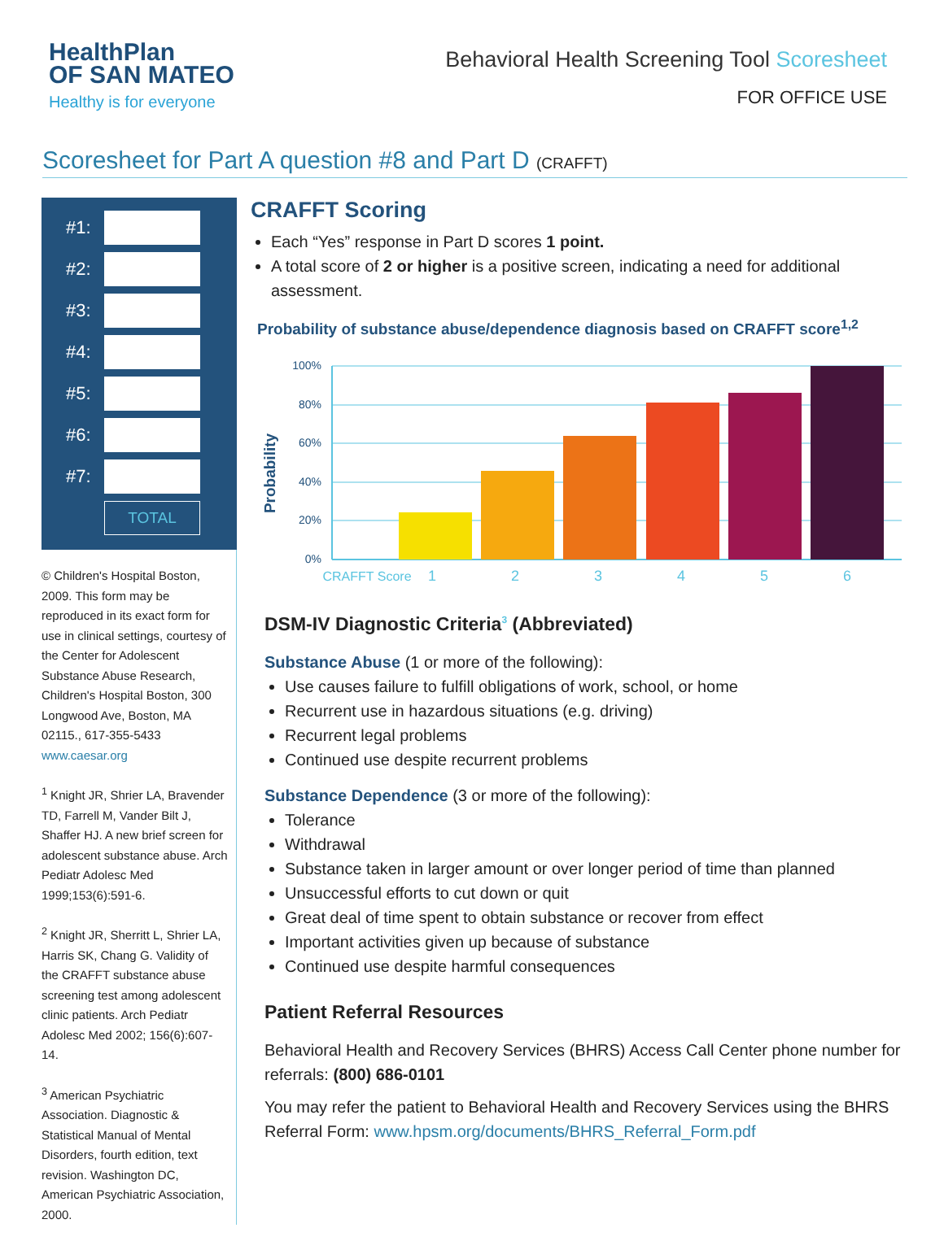HealthPlan
OF SAN MATEO
Healthy is for everyone
Behavioral Health Screening Tool Scoresheet
FOR OFFICE USE
Scoresheet for Part A question #8 and Part D (CRAFFT)
#1:
#2:
#3:
#4:
#5:
#6:
#7:
TOTAL
© Children's Hospital Boston, 2009. This form may be reproduced in its exact form for use in clinical settings, courtesy of the Center for Adolescent Substance Abuse Research, Children's Hospital Boston, 300 Longwood Ave, Boston, MA 02115., 617-355-5433 www.caesar.org
<sup>1</sup> Knight JR, Shrier LA, Bravender TD, Farrell M, Vander Bilt J, Shaffer HJ. A new brief screen for adolescent substance abuse. Arch Pediatr Adolesc Med 1999;153(6):591-6.
<sup>2</sup> Knight JR, Sherritt L, Shrier LA, Harris SK, Chang G. Validity of the CRAFFT substance abuse screening test among adolescent clinic patients. Arch Pediatr Adolesc Med 2002; 156(6):607-14.
<sup>3</sup> American Psychiatric Association. Diagnostic & Statistical Manual of Mental Disorders, fourth edition, text revision. Washington DC, American Psychiatric Association, 2000.
CRAFFT Scoring
Each “Yes” response in Part D scores 1 point.
A total score of 2 or higher is a positive screen, indicating a need for additional assessment.
Probability of substance abuse/dependence diagnosis based on CRAFFT score<sup>1,2</sup>
Probability
100%
80%
60%
40%
20%
0%
CRAFFT Score
1
2
3
4
5
6
DSM-IV Diagnostic Criteria<sup>3</sup> (Abbreviated)
Substance Abuse (1 or more of the following):
Use causes failure to fulfill obligations of work, school, or home
Recurrent use in hazardous situations (e.g. driving)
Recurrent legal problems
Continued use despite recurrent problems
Substance Dependence (3 or more of the following):
Tolerance
Withdrawal
Substance taken in larger amount or over longer period of time than planned
Unsuccessful efforts to cut down or quit
Great deal of time spent to obtain substance or recover from effect
Important activities given up because of substance
Continued use despite harmful consequences
Patient Referral Resources
Behavioral Health and Recovery Services (BHRS) Access Call Center phone number for referrals: (800) 686-0101
You may refer the patient to Behavioral Health and Recovery Services using the BHRS Referral Form: www.hpsm.org/documents/BHRS_Referral_Form.pdf